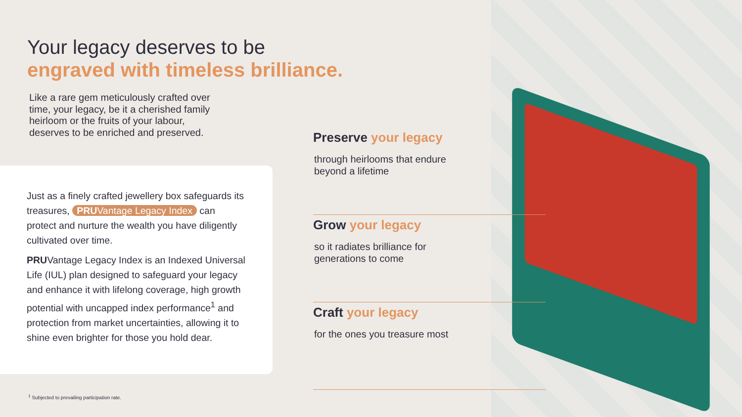Your legacy deserves to be
engraved with timeless brilliance.
Like a rare gem meticulously crafted over time, your legacy, be it a cherished family heirloom or the fruits of your labour, deserves to be enriched and preserved.
Just as a finely crafted jewellery box safeguards its treasures, PRUVantage Legacy Index can protect and nurture the wealth you have diligently cultivated over time.
PRUVantage Legacy Index is an Indexed Universal Life (IUL) plan designed to safeguard your legacy and enhance it with lifelong coverage, high growth potential with uncapped index performance<sup>1</sup> and protection from market uncertainties, allowing it to shine even brighter for those you hold dear.
Preserve your legacy
through heirlooms that endure
beyond a lifetime
Grow your legacy
so it radiates brilliance for
generations to come
Craft your legacy
for the ones you treasure most
<sup>1</sup> Subjected to prevailing participation rate.